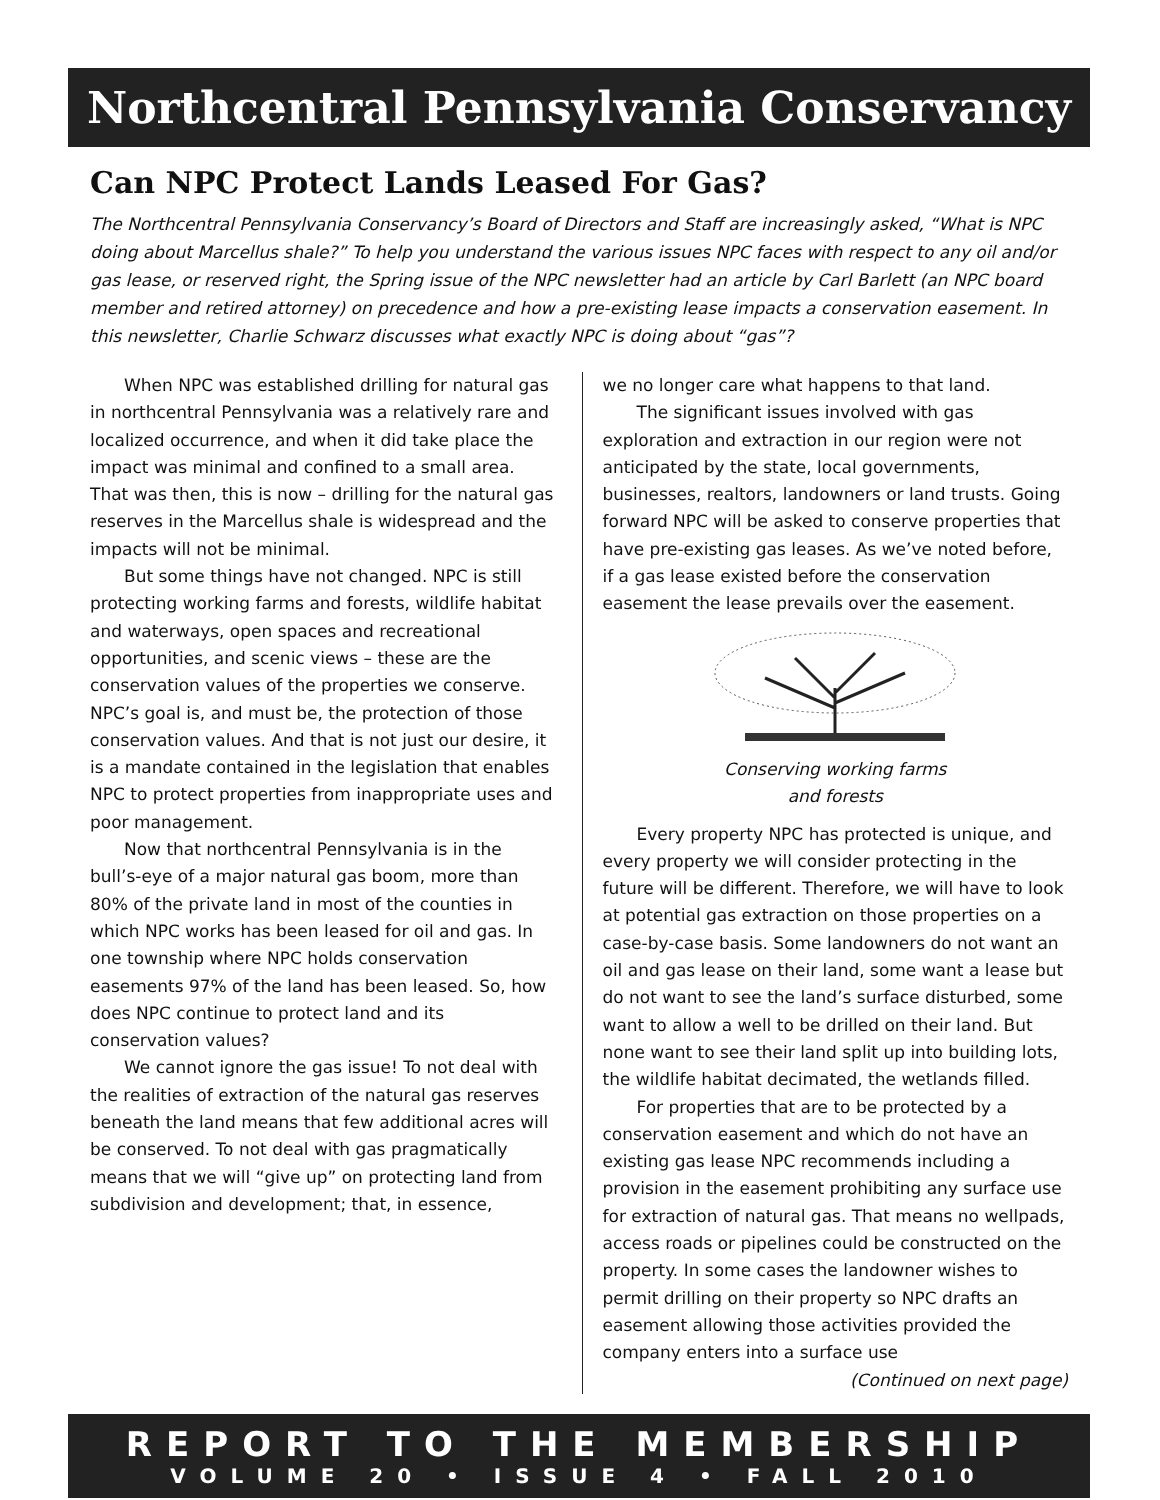Northcentral Pennsylvania Conservancy
Can NPC Protect Lands Leased For Gas?
The Northcentral Pennsylvania Conservancy’s Board of Directors and Staff are increasingly asked, “What is NPC doing about Marcellus shale?” To help you understand the various issues NPC faces with respect to any oil and/or gas lease, or reserved right, the Spring issue of the NPC newsletter had an article by Carl Barlett (an NPC board member and retired attorney) on precedence and how a pre-existing lease impacts a conservation easement. In this newsletter, Charlie Schwarz discusses what exactly NPC is doing about “gas”?
When NPC was established drilling for natural gas in northcentral Pennsylvania was a relatively rare and localized occurrence, and when it did take place the impact was minimal and confined to a small area. That was then, this is now – drilling for the natural gas reserves in the Marcellus shale is widespread and the impacts will not be minimal.
But some things have not changed. NPC is still protecting working farms and forests, wildlife habitat and waterways, open spaces and recreational opportunities, and scenic views – these are the conservation values of the properties we conserve. NPC’s goal is, and must be, the protection of those conservation values. And that is not just our desire, it is a mandate contained in the legislation that enables NPC to protect properties from inappropriate uses and poor management.
Now that northcentral Pennsylvania is in the bull’s-eye of a major natural gas boom, more than 80% of the private land in most of the counties in which NPC works has been leased for oil and gas. In one township where NPC holds conservation easements 97% of the land has been leased. So, how does NPC continue to protect land and its conservation values?
We cannot ignore the gas issue! To not deal with the realities of extraction of the natural gas reserves beneath the land means that few additional acres will be conserved. To not deal with gas pragmatically means that we will “give up” on protecting land from subdivision and development; that, in essence,
we no longer care what happens to that land.
The significant issues involved with gas exploration and extraction in our region were not anticipated by the state, local governments, businesses, realtors, landowners or land trusts. Going forward NPC will be asked to conserve properties that have pre-existing gas leases. As we’ve noted before, if a gas lease existed before the conservation easement the lease prevails over the easement.
Conserving working farms
and forests
Every property NPC has protected is unique, and every property we will consider protecting in the future will be different. Therefore, we will have to look at potential gas extraction on those properties on a case-by-case basis. Some landowners do not want an oil and gas lease on their land, some want a lease but do not want to see the land’s surface disturbed, some want to allow a well to be drilled on their land. But none want to see their land split up into building lots, the wildlife habitat decimated, the wetlands filled.
For properties that are to be protected by a conservation easement and which do not have an existing gas lease NPC recommends including a provision in the easement prohibiting any surface use for extraction of natural gas. That means no wellpads, access roads or pipelines could be constructed on the property. In some cases the landowner wishes to permit drilling on their property so NPC drafts an easement allowing those activities provided the company enters into a surface use
(Continued on next page)
REPORT TO THE MEMBERSHIP
VOLUME 20 • ISSUE 4 • FALL 2010